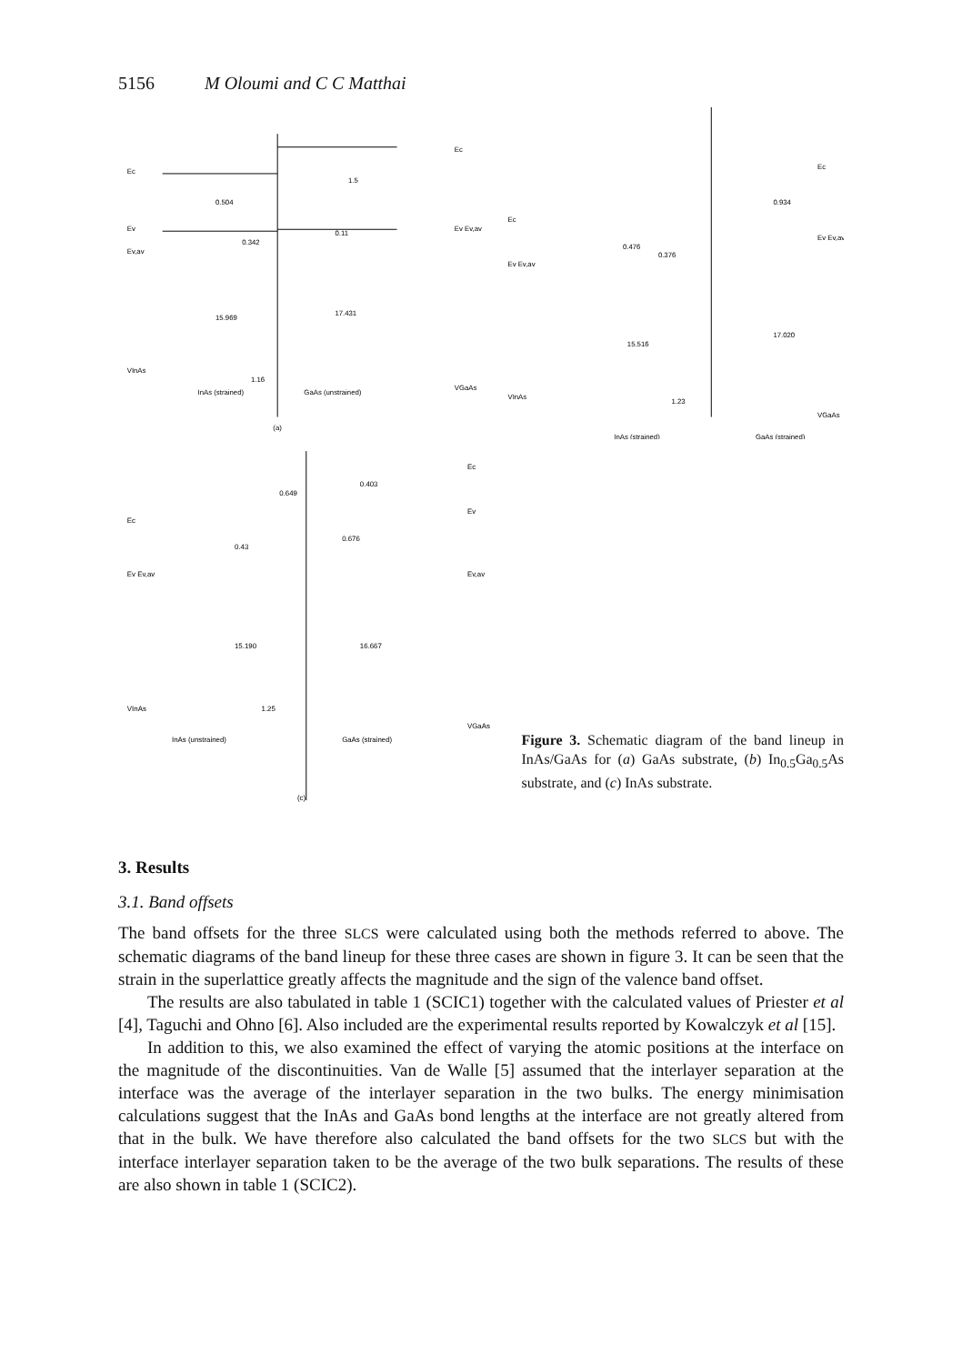5156 M Oloumi and C C Matthai
Ec
Ev
Ev,av
VInAs
0.504
0.342
15.969
1.16
1.5
0.11
17.431
Ec
Ev Ev,av
VGaAs
InAs (strained)
GaAs (unstrained)
(a)
Ec
Ev Ev,av
VInAs
0.476
0.376
15.516
1.23
0.934
17.020
Ec
Ev Ev,av
VGaAs
InAs (strained)
GaAs (strained)
Ec
Ev Ev,av
VInAs
0.649
0.43
15.190
1.25
0.403
0.676
16.667
Ec
Ev
Ev,av
VGaAs
InAs (unstrained)
GaAs (strained)
(c)
Figure 3. Schematic diagram of the band lineup in InAs/GaAs for (a) GaAs substrate, (b) In<sub>0.5</sub>Ga<sub>0.5</sub>As substrate, and (c) InAs substrate.
3. Results
3.1. Band offsets
The band offsets for the three SLCS were calculated using both the methods referred to above. The schematic diagrams of the band lineup for these three cases are shown in figure 3. It can be seen that the strain in the superlattice greatly affects the magnitude and the sign of the valence band offset.
The results are also tabulated in table 1 (SCIC1) together with the calculated values of Priester et al [4], Taguchi and Ohno [6]. Also included are the experimental results reported by Kowalczyk et al [15].
In addition to this, we also examined the effect of varying the atomic positions at the interface on the magnitude of the discontinuities. Van de Walle [5] assumed that the interlayer separation at the interface was the average of the interlayer separation in the two bulks. The energy minimisation calculations suggest that the InAs and GaAs bond lengths at the interface are not greatly altered from that in the bulk. We have therefore also calculated the band offsets for the two SLCS but with the interface interlayer separation taken to be the average of the two bulk separations. The results of these are also shown in table 1 (SCIC2).